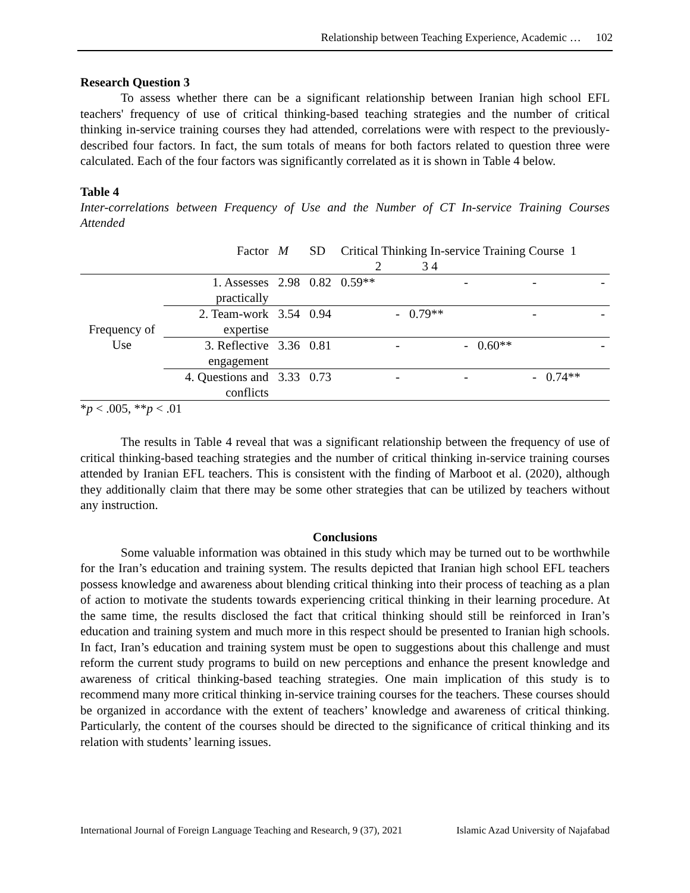Relationship between Teaching Experience, Academic … 102
Research Question 3
To assess whether there can be a significant relationship between Iranian high school EFL teachers' frequency of use of critical thinking-based teaching strategies and the number of critical thinking in-service training courses they had attended, correlations were with respect to the previously-described four factors. In fact, the sum totals of means for both factors related to question three were calculated. Each of the four factors was significantly correlated as it is shown in Table 4 below.
Table 4
Inter-correlations between Frequency of Use and the Number of CT In-service Training Courses Attended
| | Factor | M | SD | Critical Thinking In-service Training Course 1 2 3 4 | | | |
| Frequency of Use | 1. Assesses practically | 2.98 | 0.82 | 0.59** | - | - | - |
| | 2. Team-work expertise | 3.54 | 0.94 | - | 0.79** | - | - |
| | 3. Reflective engagement | 3.36 | 0.81 | - | - | 0.60** | - |
| | 4. Questions and conflicts | 3.33 | 0.73 | - | - | - | 0.74** |
*p < .005, **p < .01
The results in Table 4 reveal that was a significant relationship between the frequency of use of critical thinking-based teaching strategies and the number of critical thinking in-service training courses attended by Iranian EFL teachers. This is consistent with the finding of Marboot et al. (2020), although they additionally claim that there may be some other strategies that can be utilized by teachers without any instruction.
Conclusions
Some valuable information was obtained in this study which may be turned out to be worthwhile for the Iran’s education and training system. The results depicted that Iranian high school EFL teachers possess knowledge and awareness about blending critical thinking into their process of teaching as a plan of action to motivate the students towards experiencing critical thinking in their learning procedure. At the same time, the results disclosed the fact that critical thinking should still be reinforced in Iran’s education and training system and much more in this respect should be presented to Iranian high schools. In fact, Iran’s education and training system must be open to suggestions about this challenge and must reform the current study programs to build on new perceptions and enhance the present knowledge and awareness of critical thinking-based teaching strategies. One main implication of this study is to recommend many more critical thinking in-service training courses for the teachers. These courses should be organized in accordance with the extent of teachers’ knowledge and awareness of critical thinking. Particularly, the content of the courses should be directed to the significance of critical thinking and its relation with students’ learning issues.
International Journal of Foreign Language Teaching and Research, 9 (37), 2021 Islamic Azad University of Najafabad